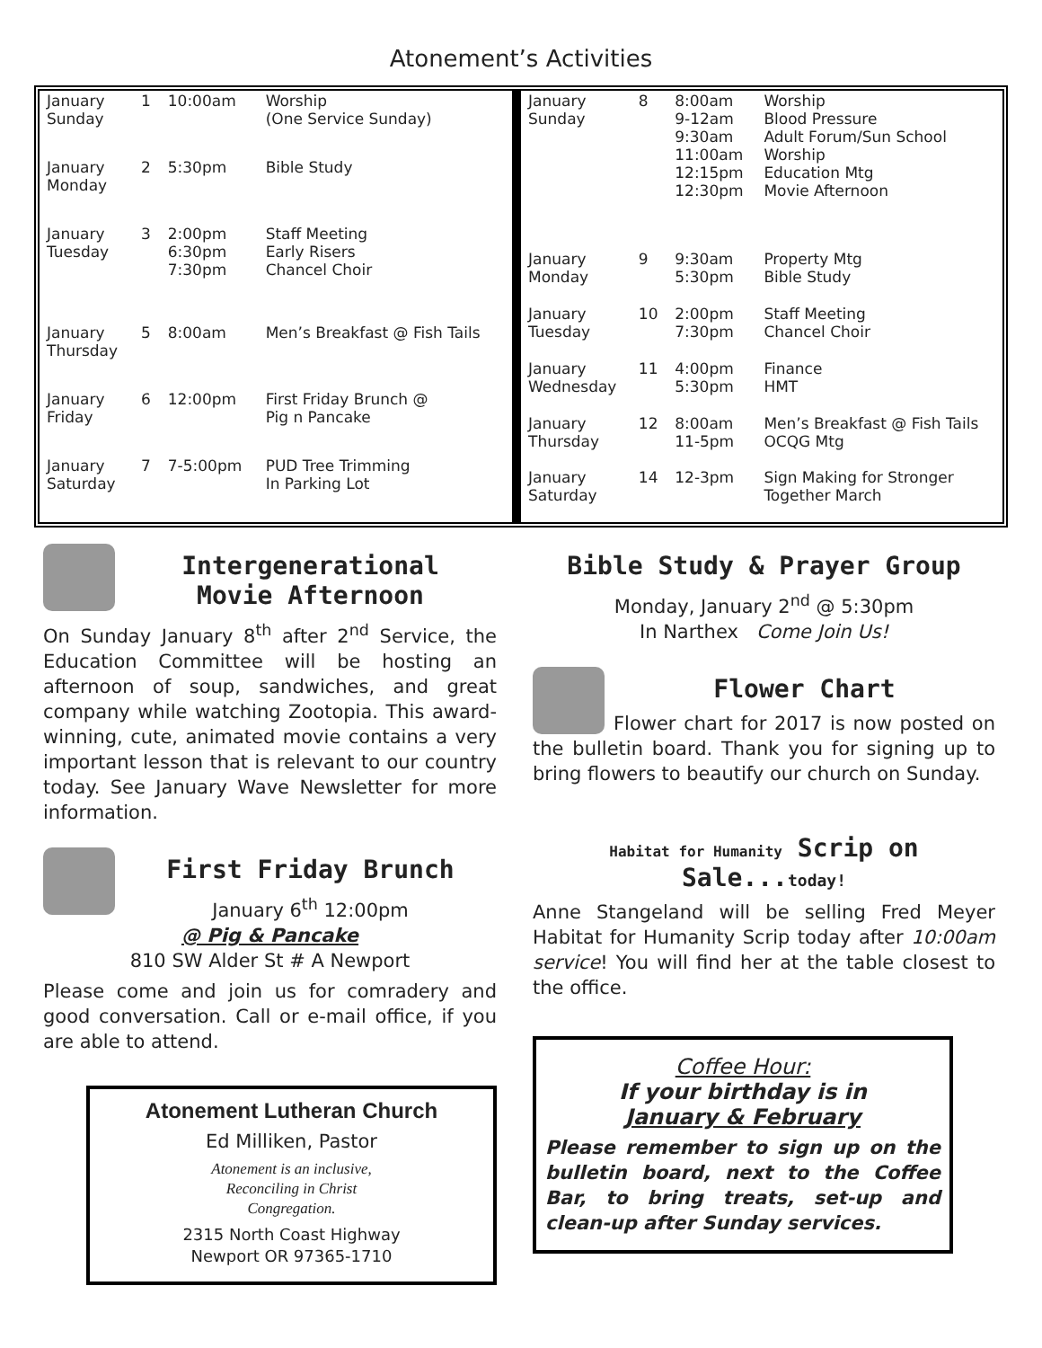Atonement’s Activities
| January Sunday | 1 | 10:00am | Worship (One Service Sunday) |
| January Monday | 2 | 5:30pm | Bible Study |
| January Tuesday | 3 | 2:00pm 6:30pm 7:30pm | Staff Meeting Early Risers Chancel Choir |
| January Thursday | 5 | 8:00am | Men’s Breakfast @ Fish Tails |
| January Friday | 6 | 12:00pm | First Friday Brunch @ Pig n Pancake |
| January Saturday | 7 | 7-5:00pm | PUD Tree Trimming In Parking Lot |
| January Sunday | 8 | 8:00am 9-12am 9:30am 11:00am 12:15pm 12:30pm | Worship Blood Pressure Adult Forum/Sun School Worship Education Mtg Movie Afternoon |
| January Monday | 9 | 9:30am 5:30pm | Property Mtg Bible Study |
| January Tuesday | 10 | 2:00pm 7:30pm | Staff Meeting Chancel Choir |
| January Wednesday | 11 | 4:00pm 5:30pm | Finance HMT |
| January Thursday | 12 | 8:00am 11-5pm | Men’s Breakfast @ Fish Tails OCQG Mtg |
| January Saturday | 14 | 12-3pm | Sign Making for Stronger Together March |
Intergenerational
Movie Afternoon
On Sunday January 8<sup>th</sup> after 2<sup>nd</sup> Service, the Education Committee will be hosting an afternoon of soup, sandwiches, and great company while watching Zootopia. This award-winning, cute, animated movie contains a very important lesson that is relevant to our country today. See January Wave Newsletter for more information.
First Friday Brunch
January 6<sup>th</sup> 12:00pm
@ Pig & Pancake
810 SW Alder St # A Newport
Please come and join us for comradery and good conversation. Call or e-mail office, if you are able to attend.
Atonement Lutheran Church
Ed Milliken, Pastor
Atonement is an inclusive,
Reconciling in Christ
Congregation.
2315 North Coast Highway
Newport OR 97365-1710
Bible Study & Prayer Group
Monday, January 2<sup>nd</sup> @ 5:30pm
In Narthex Come Join Us!
Flower Chart
Flower chart for 2017 is now posted on the bulletin board. Thank you for signing up to bring flowers to beautify our church on Sunday.
Habitat for Humanity Scrip on Sale...today!
Anne Stangeland will be selling Fred Meyer Habitat for Humanity Scrip today after 10:00am service! You will find her at the table closest to the office.
Coffee Hour:
If your birthday is in
January & February
Please remember to sign up on the bulletin board, next to the Coffee Bar, to bring treats, set-up and clean-up after Sunday services.